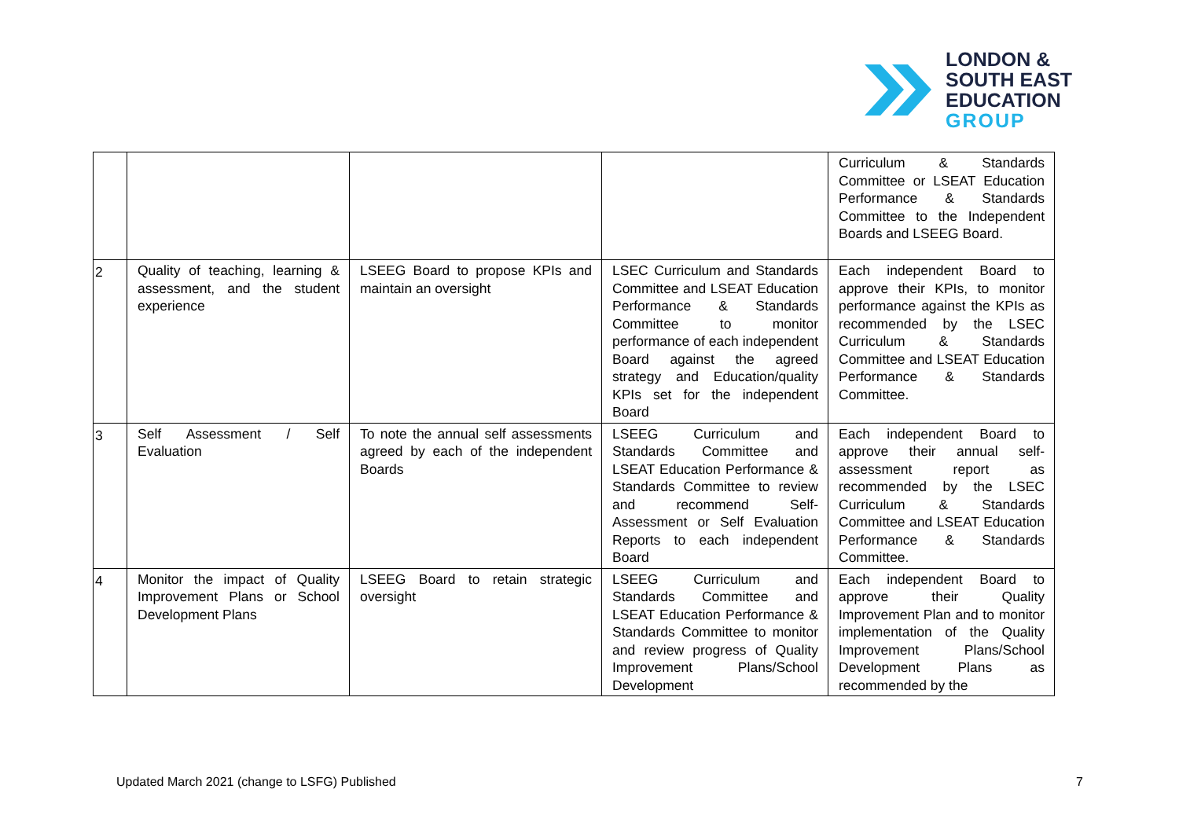LONDON &
SOUTH EAST
EDUCATION
GROUP
| | | | | Curriculum & Standards Committee or LSEAT Education Performance & Standards Committee to the Independent Boards and LSEEG Board. |
| 2 | Quality of teaching, learning & assessment, and the student experience | LSEEG Board to propose KPIs and maintain an oversight | LSEC Curriculum and Standards Committee and LSEAT Education Performance & Standards Committee to monitor performance of each independent Board against the agreed strategy and Education/quality KPIs set for the independent Board | Each independent Board to approve their KPIs, to monitor performance against the KPIs as recommended by the LSEC Curriculum & Standards Committee and LSEAT Education Performance & Standards Committee. |
| 3 | Self Assessment / Self Evaluation | To note the annual self assessments agreed by each of the independent Boards | LSEEG Curriculum and Standards Committee and LSEAT Education Performance & Standards Committee to review and recommend Self-Assessment or Self Evaluation Reports to each independent Board | Each independent Board to approve their annual self-assessment report as recommended by the LSEC Curriculum & Standards Committee and LSEAT Education Performance & Standards Committee. |
| 4 | Monitor the impact of Quality Improvement Plans or School Development Plans | LSEEG Board to retain strategic oversight | LSEEG Curriculum and Standards Committee and LSEAT Education Performance & Standards Committee to monitor and review progress of Quality Improvement Plans/School Development | Each independent Board to approve their Quality Improvement Plan and to monitor implementation of the Quality Improvement Plans/School Development Plans as recommended by the |
Updated March 2021 (change to LSFG) Published 7